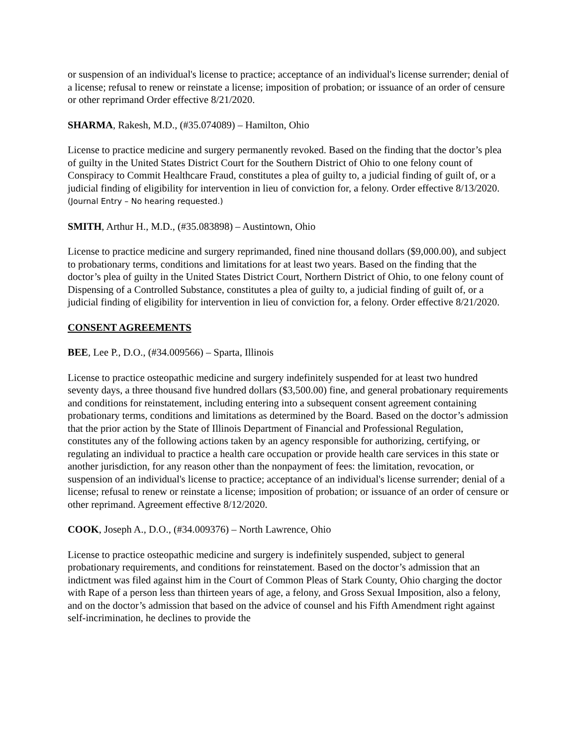or suspension of an individual's license to practice; acceptance of an individual's license surrender; denial of a license; refusal to renew or reinstate a license; imposition of probation; or issuance of an order of censure or other reprimand Order effective 8/21/2020.
SHARMA, Rakesh, M.D., (#35.074089) – Hamilton, Ohio
License to practice medicine and surgery permanently revoked. Based on the finding that the doctor’s plea of guilty in the United States District Court for the Southern District of Ohio to one felony count of Conspiracy to Commit Healthcare Fraud, constitutes a plea of guilty to, a judicial finding of guilt of, or a judicial finding of eligibility for intervention in lieu of conviction for, a felony. Order effective 8/13/2020. (Journal Entry – No hearing requested.)
SMITH, Arthur H., M.D., (#35.083898) – Austintown, Ohio
License to practice medicine and surgery reprimanded, fined nine thousand dollars ($9,000.00), and subject to probationary terms, conditions and limitations for at least two years. Based on the finding that the doctor’s plea of guilty in the United States District Court, Northern District of Ohio, to one felony count of Dispensing of a Controlled Substance, constitutes a plea of guilty to, a judicial finding of guilt of, or a judicial finding of eligibility for intervention in lieu of conviction for, a felony. Order effective 8/21/2020.
CONSENT AGREEMENTS
BEE, Lee P., D.O., (#34.009566) – Sparta, Illinois
License to practice osteopathic medicine and surgery indefinitely suspended for at least two hundred seventy days, a three thousand five hundred dollars ($3,500.00) fine, and general probationary requirements and conditions for reinstatement, including entering into a subsequent consent agreement containing probationary terms, conditions and limitations as determined by the Board. Based on the doctor’s admission that the prior action by the State of Illinois Department of Financial and Professional Regulation, constitutes any of the following actions taken by an agency responsible for authorizing, certifying, or regulating an individual to practice a health care occupation or provide health care services in this state or another jurisdiction, for any reason other than the nonpayment of fees: the limitation, revocation, or suspension of an individual's license to practice; acceptance of an individual's license surrender; denial of a license; refusal to renew or reinstate a license; imposition of probation; or issuance of an order of censure or other reprimand. Agreement effective 8/12/2020.
COOK, Joseph A., D.O., (#34.009376) – North Lawrence, Ohio
License to practice osteopathic medicine and surgery is indefinitely suspended, subject to general probationary requirements, and conditions for reinstatement. Based on the doctor’s admission that an indictment was filed against him in the Court of Common Pleas of Stark County, Ohio charging the doctor with Rape of a person less than thirteen years of age, a felony, and Gross Sexual Imposition, also a felony, and on the doctor’s admission that based on the advice of counsel and his Fifth Amendment right against self-incrimination, he declines to provide the